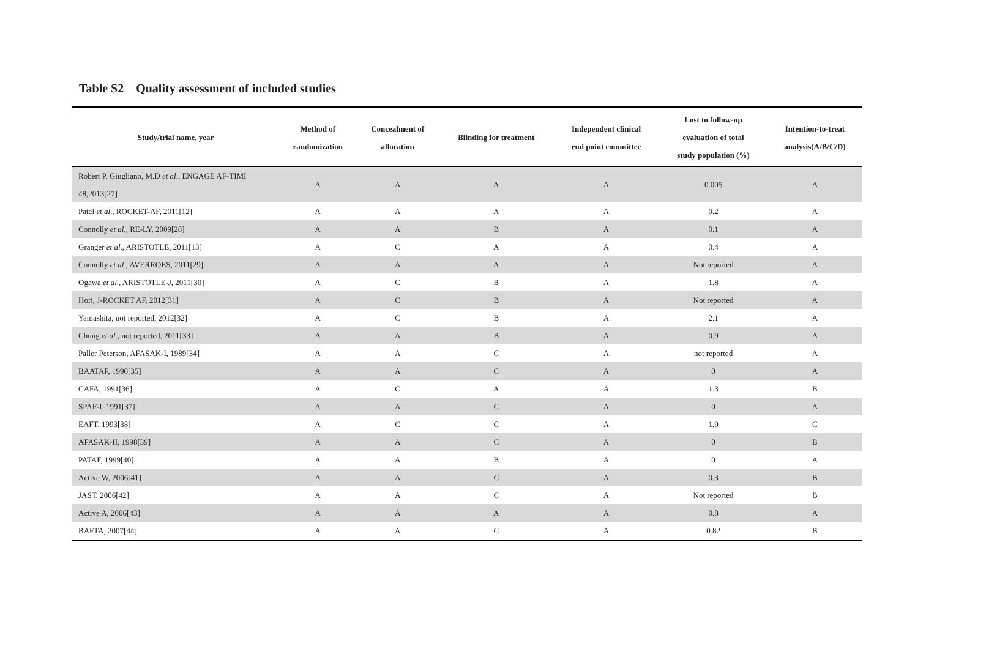Table S2 Quality assessment of included studies
| Study/trial name, year | Method of randomization | Concealment of allocation | Blinding for treatment | Independent clinical end point committee | Lost to follow-up evaluation of total study population (%) | Intention-to-treat analysis(A/B/C/D) |
| --- | --- | --- | --- | --- | --- | --- |
| Robert P. Giugliano, M.D et al ., ENGAGE AF-TIMI 48,2013[27] | A | A | A | A | 0.005 | A |
| Patel et al ., ROCKET-AF, 2011[12] | A | A | A | A | 0.2 | A |
| Connolly et al ., RE-LY, 2009[28] | A | A | B | A | 0.1 | A |
| Granger et al ., ARISTOTLE, 2011[13] | A | C | A | A | 0.4 | A |
| Connolly et al ., AVERROES, 2011[29] | A | A | A | A | Not reported | A |
| Ogawa et al ., ARISTOTLE-J, 2011[30] | A | C | B | A | 1.8 | A |
| Hori, J-ROCKET AF, 2012[31] | A | C | B | A | Not reported | A |
| Yamashita, not reported, 2012[32] | A | C | B | A | 2.1 | A |
| Chung et al ., not reported, 2011[33] | A | A | B | A | 0.9 | A |
| Paller Peterson, AFASAK-I, 1989[34] | A | A | C | A | not reported | A |
| BAATAF, 1990[35] | A | A | C | A | 0 | A |
| CAFA, 1991[36] | A | C | A | A | 1.3 | B |
| SPAF-I, 1991[37] | A | A | C | A | 0 | A |
| EAFT, 1993[38] | A | C | C | A | 1.9 | C |
| AFASAK-II, 1998[39] | A | A | C | A | 0 | B |
| PATAF, 1999[40] | A | A | B | A | 0 | A |
| Active W, 2006[41] | A | A | C | A | 0.3 | B |
| JAST, 2006[42] | A | A | C | A | Not reported | B |
| Active A, 2006[43] | A | A | A | A | 0.8 | A |
| BAFTA, 2007[44] | A | A | C | A | 0.82 | B |